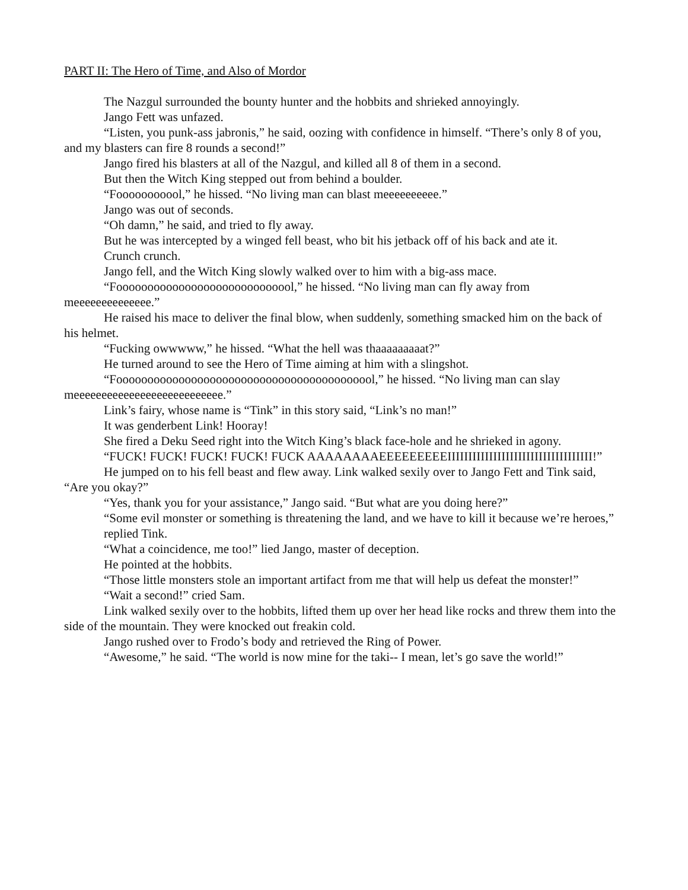PART II: The Hero of Time, and Also of Mordor
The Nazgul surrounded the bounty hunter and the hobbits and shrieked annoyingly.
Jango Fett was unfazed.
“Listen, you punk-ass jabronis,” he said, oozing with confidence in himself. “There’s only 8 of you, and my blasters can fire 8 rounds a second!”
Jango fired his blasters at all of the Nazgul, and killed all 8 of them in a second.
But then the Witch King stepped out from behind a boulder.
“Fooooooooool,” he hissed. “No living man can blast meeeeeeeeee.”
Jango was out of seconds.
“Oh damn,” he said, and tried to fly away.
But he was intercepted by a winged fell beast, who bit his jetback off of his back and ate it.
Crunch crunch.
Jango fell, and the Witch King slowly walked over to him with a big-ass mace.
“Fooooooooooooooooooooooooooool,” he hissed. “No living man can fly away from meeeeeeeeeeeeee.”
He raised his mace to deliver the final blow, when suddenly, something smacked him on the back of his helmet.
“Fucking owwwww,” he hissed. “What the hell was thaaaaaaaaat?”
He turned around to see the Hero of Time aiming at him with a slingshot.
“Foooooooooooooooooooooooooooooooooooooooool,” he hissed. “No living man can slay meeeeeeeeeeeeeeeeeeeeeeeeeee.”
Link’s fairy, whose name is “Tink” in this story said, “Link’s no man!”
It was genderbent Link! Hooray!
She fired a Deku Seed right into the Witch King’s black face-hole and he shrieked in agony.
“FUCK! FUCK! FUCK! FUCK! FUCK AAAAAAAAEEEEEEEEEIIIIIIIIIIIIIIIIIIIIIIIIIIIIIIIIIII!”
He jumped on to his fell beast and flew away. Link walked sexily over to Jango Fett and Tink said, “Are you okay?”
“Yes, thank you for your assistance,” Jango said. “But what are you doing here?”
“Some evil monster or something is threatening the land, and we have to kill it because we’re heroes,” replied Tink.
“What a coincidence, me too!” lied Jango, master of deception.
He pointed at the hobbits.
“Those little monsters stole an important artifact from me that will help us defeat the monster!”
“Wait a second!” cried Sam.
Link walked sexily over to the hobbits, lifted them up over her head like rocks and threw them into the side of the mountain. They were knocked out freakin cold.
Jango rushed over to Frodo’s body and retrieved the Ring of Power.
“Awesome,” he said. “The world is now mine for the taki-- I mean, let’s go save the world!”